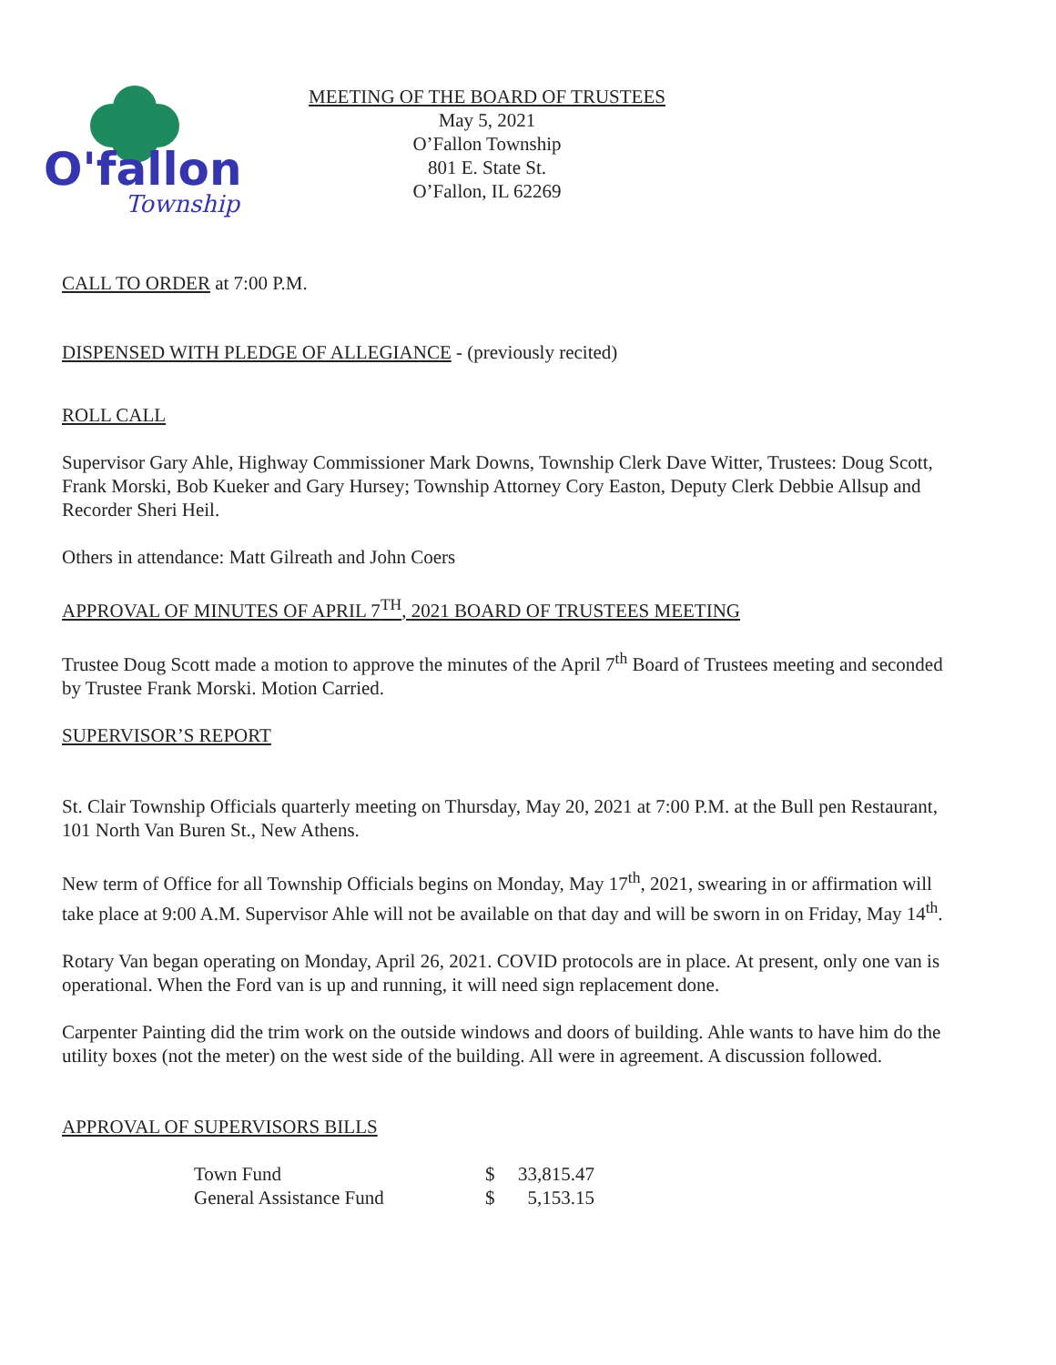O'fallon
Township
MEETING OF THE BOARD OF TRUSTEES
May 5, 2021
O’Fallon Township
801 E. State St.
O’Fallon, IL 62269
CALL TO ORDER at 7:00 P.M.
DISPENSED WITH PLEDGE OF ALLEGIANCE - (previously recited)
ROLL CALL
Supervisor Gary Ahle, Highway Commissioner Mark Downs, Township Clerk Dave Witter, Trustees: Doug Scott, Frank Morski, Bob Kueker and Gary Hursey; Township Attorney Cory Easton, Deputy Clerk Debbie Allsup and Recorder Sheri Heil.
Others in attendance: Matt Gilreath and John Coers
APPROVAL OF MINUTES OF APRIL 7<sup>TH</sup>, 2021 BOARD OF TRUSTEES MEETING
Trustee Doug Scott made a motion to approve the minutes of the April 7<sup>th</sup> Board of Trustees meeting and seconded by Trustee Frank Morski. Motion Carried.
SUPERVISOR’S REPORT
St. Clair Township Officials quarterly meeting on Thursday, May 20, 2021 at 7:00 P.M. at the Bull pen Restaurant, 101 North Van Buren St., New Athens.
New term of Office for all Township Officials begins on Monday, May 17<sup>th</sup>, 2021, swearing in or affirmation will take place at 9:00 A.M. Supervisor Ahle will not be available on that day and will be sworn in on Friday, May 14<sup>th</sup>.
Rotary Van began operating on Monday, April 26, 2021. COVID protocols are in place. At present, only one van is operational. When the Ford van is up and running, it will need sign replacement done.
Carpenter Painting did the trim work on the outside windows and doors of building. Ahle wants to have him do the utility boxes (not the meter) on the west side of the building. All were in agreement. A discussion followed.
APPROVAL OF SUPERVISORS BILLS
| Town Fund | $ | 33,815.47 |
| General Assistance Fund | $ | 5,153.15 |